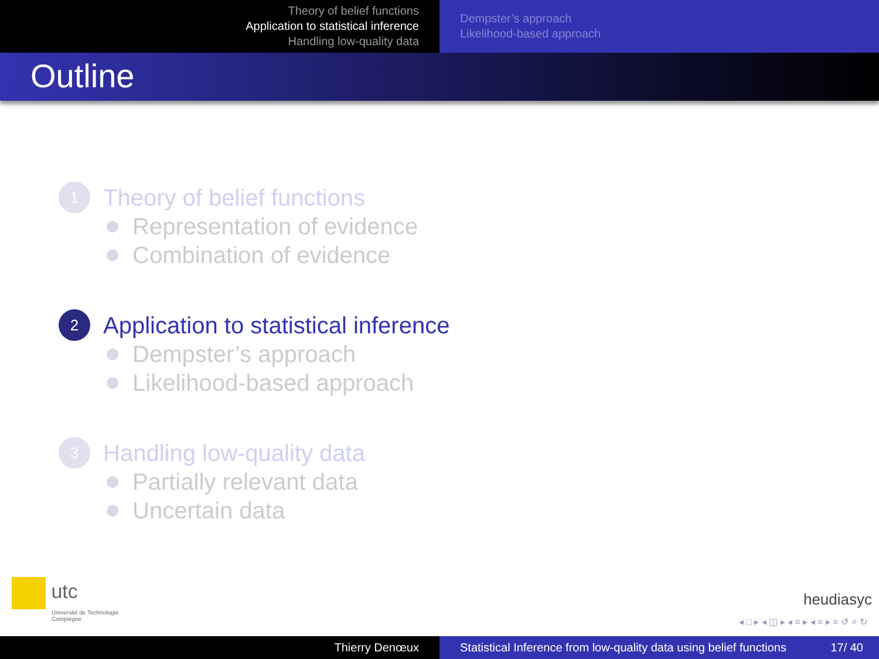Theory of belief functions
Application to statistical inference
Handling low-quality data
Dempster’s approach
Likelihood-based approach
Outline
1
Theory of belief functions
Representation of evidence
Combination of evidence
2
Application to statistical inference
Dempster’s approach
Likelihood-based approach
3
Handling low-quality data
Partially relevant data
Uncertain data
utc
Université de Technologie
Compiègne
heudiasyc
◂ □ ▸ ◂ ◫ ▸ ◂ ≡ ▸ ◂ ≡ ▸ ≡ ↺ ⌕ ↻
Thierry Denœux Statistical Inference from low-quality data using belief functions 17/ 40